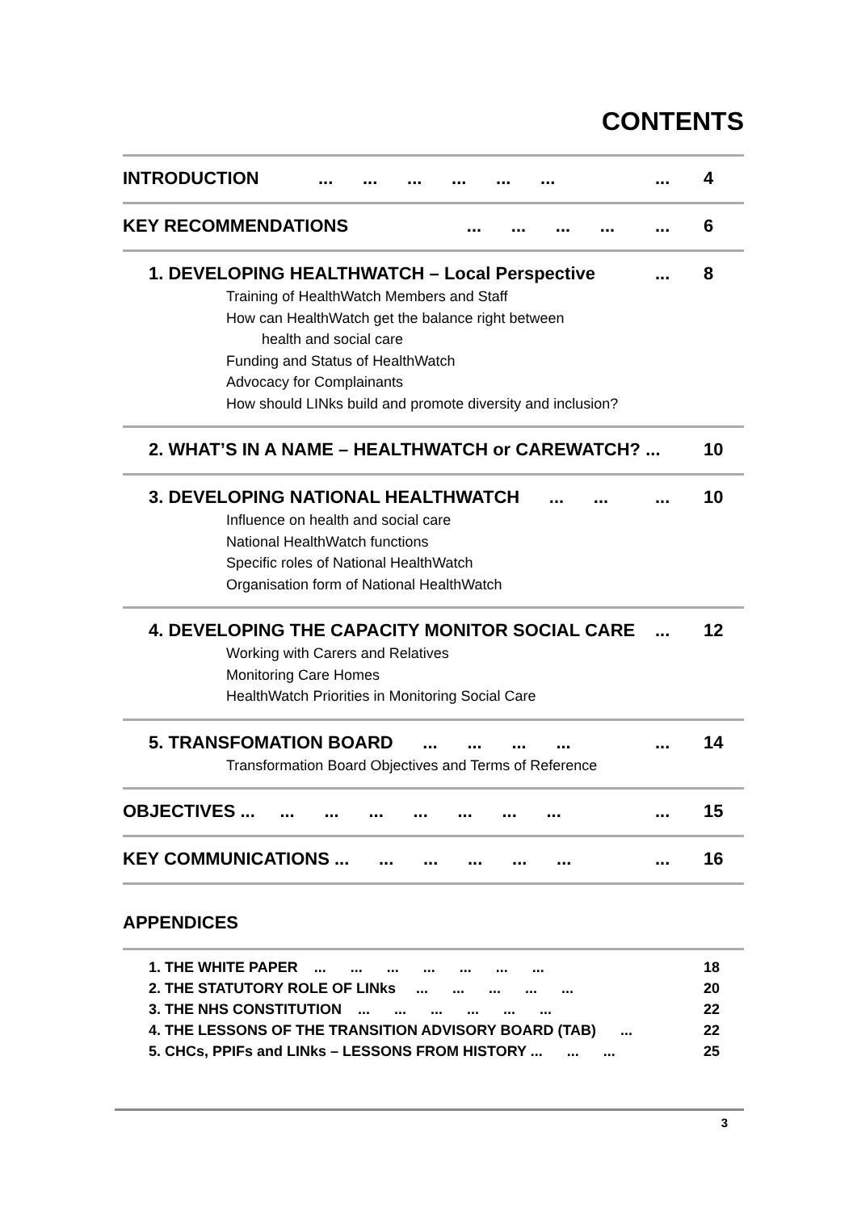CONTENTS
INTRODUCTION ... ... ... ... ... ...... 4
KEY RECOMMENDATIONS ... ... ... ...... 6
1. DEVELOPING HEALTHWATCH – Local Perspective... 8
Training of HealthWatch Members and Staff
How can HealthWatch get the balance right between
health and social care
Funding and Status of HealthWatch
Advocacy for Complainants
How should LINks build and promote diversity and inclusion?
2. WHAT’S IN A NAME – HEALTHWATCH or CAREWATCH? ... 10
3. DEVELOPING NATIONAL HEALTHWATCH ... ...... 10
Influence on health and social care
National HealthWatch functions
Specific roles of National HealthWatch
Organisation form of National HealthWatch
4. DEVELOPING THE CAPACITY MONITOR SOCIAL CARE... 12
Working with Carers and Relatives
Monitoring Care Homes
HealthWatch Priorities in Monitoring Social Care
5. TRANSFOMATION BOARD ... ... ... ...... 14
Transformation Board Objectives and Terms of Reference
OBJECTIVES ... ... ... ... ... ... ... ...... 15
KEY COMMUNICATIONS ... ... ... ... ... ...... 16
APPENDICES
1. THE WHITE PAPER ... ... ... ... ... ... ... 18
2. THE STATUTORY ROLE OF LINks ... ... ... ... ... 20
3. THE NHS CONSTITUTION ... ... ... ... ... ... 22
4. THE LESSONS OF THE TRANSITION ADVISORY BOARD (TAB) ... 22
5. CHCs, PPIFs and LINks – LESSONS FROM HISTORY ... ... ... 25
3